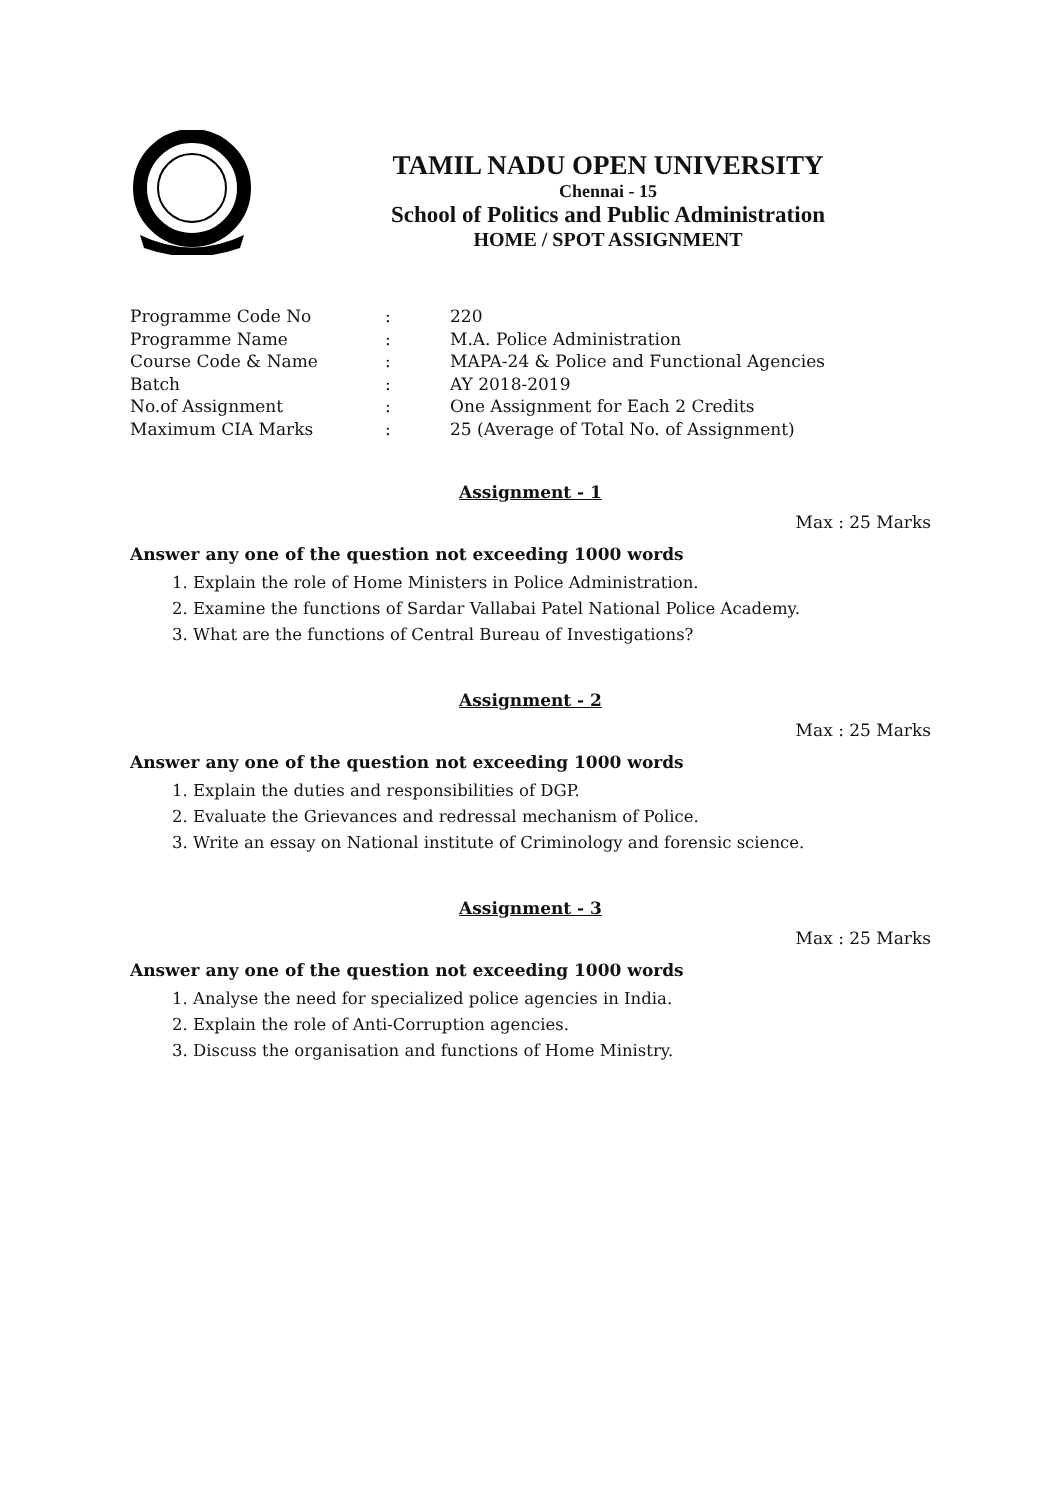TAMIL NADU OPEN UNIVERSITY
Chennai - 15
School of Politics and Public Administration
HOME / SPOT ASSIGNMENT
| Programme Code No | : | 220 |
| Programme Name | : | M.A. Police Administration |
| Course Code & Name | : | MAPA-24 & Police and Functional Agencies |
| Batch | : | AY 2018-2019 |
| No.of Assignment | : | One Assignment for Each 2 Credits |
| Maximum CIA Marks | : | 25 (Average of Total No. of Assignment) |
Assignment - 1
Max : 25 Marks
Answer any one of the question not exceeding 1000 words
1. Explain the role of Home Ministers in Police Administration.
2. Examine the functions of Sardar Vallabai Patel National Police Academy.
3. What are the functions of Central Bureau of Investigations?
Assignment - 2
Max : 25 Marks
Answer any one of the question not exceeding 1000 words
1. Explain the duties and responsibilities of DGP.
2. Evaluate the Grievances and redressal mechanism of Police.
3. Write an essay on National institute of Criminology and forensic science.
Assignment - 3
Max : 25 Marks
Answer any one of the question not exceeding 1000 words
1. Analyse the need for specialized police agencies in India.
2. Explain the role of Anti-Corruption agencies.
3. Discuss the organisation and functions of Home Ministry.